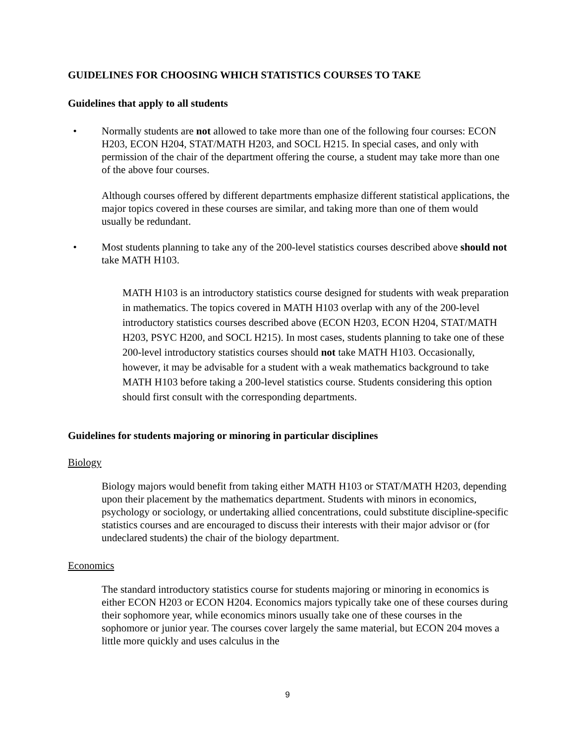GUIDELINES FOR CHOOSING WHICH STATISTICS COURSES TO TAKE
Guidelines that apply to all students
• Normally students are not allowed to take more than one of the following four courses: ECON H203, ECON H204, STAT/MATH H203, and SOCL H215. In special cases, and only with permission of the chair of the department offering the course, a student may take more than one of the above four courses.
Although courses offered by different departments emphasize different statistical applications, the major topics covered in these courses are similar, and taking more than one of them would usually be redundant.
• Most students planning to take any of the 200-level statistics courses described above should not take MATH H103.
MATH H103 is an introductory statistics course designed for students with weak preparation in mathematics. The topics covered in MATH H103 overlap with any of the 200-level introductory statistics courses described above (ECON H203, ECON H204, STAT/MATH H203, PSYC H200, and SOCL H215). In most cases, students planning to take one of these 200-level introductory statistics courses should not take MATH H103. Occasionally, however, it may be advisable for a student with a weak mathematics background to take MATH H103 before taking a 200-level statistics course. Students considering this option should first consult with the corresponding departments.
Guidelines for students majoring or minoring in particular disciplines
Biology
Biology majors would benefit from taking either MATH H103 or STAT/MATH H203, depending upon their placement by the mathematics department. Students with minors in economics, psychology or sociology, or undertaking allied concentrations, could substitute discipline-specific statistics courses and are encouraged to discuss their interests with their major advisor or (for undeclared students) the chair of the biology department.
Economics
The standard introductory statistics course for students majoring or minoring in economics is either ECON H203 or ECON H204. Economics majors typically take one of these courses during their sophomore year, while economics minors usually take one of these courses in the sophomore or junior year. The courses cover largely the same material, but ECON 204 moves a little more quickly and uses calculus in the
9